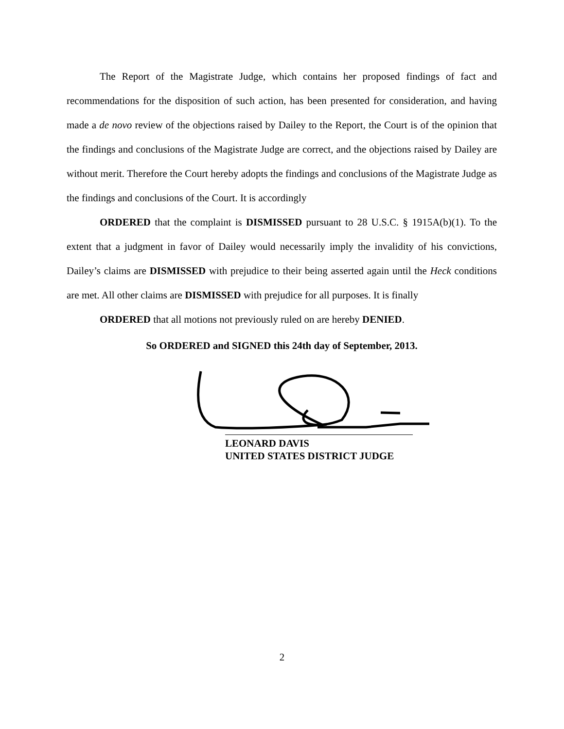The Report of the Magistrate Judge, which contains her proposed findings of fact and recommendations for the disposition of such action, has been presented for consideration, and having made a de novo review of the objections raised by Dailey to the Report, the Court is of the opinion that the findings and conclusions of the Magistrate Judge are correct, and the objections raised by Dailey are without merit. Therefore the Court hereby adopts the findings and conclusions of the Magistrate Judge as the findings and conclusions of the Court. It is accordingly
ORDERED that the complaint is DISMISSED pursuant to 28 U.S.C. § 1915A(b)(1). To the extent that a judgment in favor of Dailey would necessarily imply the invalidity of his convictions, Dailey’s claims are DISMISSED with prejudice to their being asserted again until the Heck conditions are met. All other claims are DISMISSED with prejudice for all purposes. It is finally
ORDERED that all motions not previously ruled on are hereby DENIED.
So ORDERED and SIGNED this 24th day of September, 2013.
LEONARD DAVIS
UNITED STATES DISTRICT JUDGE
2